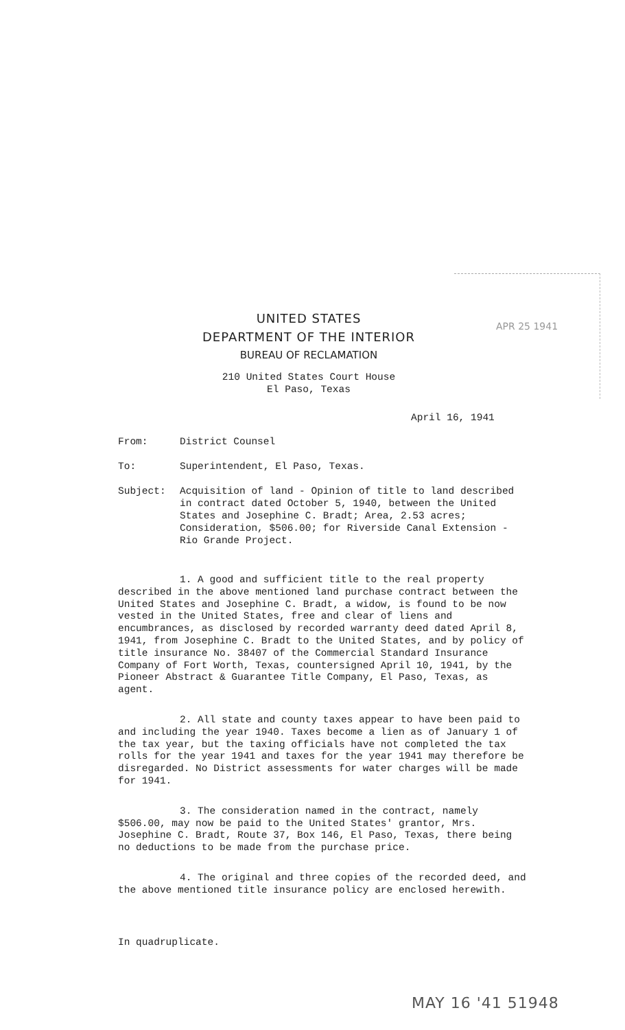APR 25 1941
UNITED STATES
DEPARTMENT OF THE INTERIOR
BUREAU OF RECLAMATION
210 United States Court House
El Paso, Texas
April 16, 1941
From: District Counsel
To: Superintendent, El Paso, Texas.
Subject: Acquisition of land - Opinion of title to land described in contract dated October 5, 1940, between the United States and Josephine C. Bradt; Area, 2.53 acres; Consideration, $506.00; for Riverside Canal Extension - Rio Grande Project.
1. A good and sufficient title to the real property described in the above mentioned land purchase contract between the United States and Josephine C. Bradt, a widow, is found to be now vested in the United States, free and clear of liens and encumbrances, as disclosed by recorded warranty deed dated April 8, 1941, from Josephine C. Bradt to the United States, and by policy of title insurance No. 38407 of the Commercial Standard Insurance Company of Fort Worth, Texas, countersigned April 10, 1941, by the Pioneer Abstract & Guarantee Title Company, El Paso, Texas, as agent.
2. All state and county taxes appear to have been paid to and including the year 1940. Taxes become a lien as of January 1 of the tax year, but the taxing officials have not completed the tax rolls for the year 1941 and taxes for the year 1941 may therefore be disregarded. No District assessments for water charges will be made for 1941.
3. The consideration named in the contract, namely $506.00, may now be paid to the United States' grantor, Mrs. Josephine C. Bradt, Route 37, Box 146, El Paso, Texas, there being no deductions to be made from the purchase price.
4. The original and three copies of the recorded deed, and the above mentioned title insurance policy are enclosed herewith.
In quadruplicate.
MAY 16 '41 51948